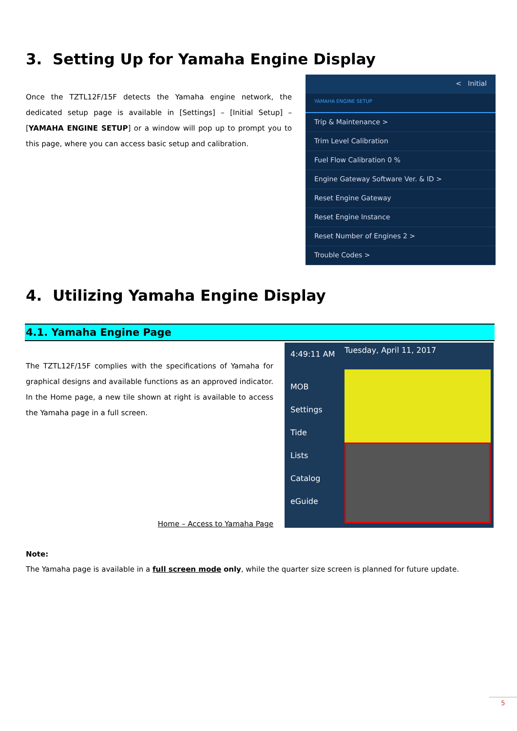3. Setting Up for Yamaha Engine Display
Once the TZTL12F/15F detects the Yamaha engine network, the dedicated setup page is available in [Settings] – [Initial Setup] – [YAMAHA ENGINE SETUP] or a window will pop up to prompt you to this page, where you can access basic setup and calibration.
< Initial
YAMAHA ENGINE SETUP
Trip & Maintenance >
Trim Level Calibration
Fuel Flow Calibration 0 %
Engine Gateway Software Ver. & ID >
Reset Engine Gateway
Reset Engine Instance
Reset Number of Engines 2 >
Trouble Codes >
4. Utilizing Yamaha Engine Display
4.1. Yamaha Engine Page
The TZTL12F/15F complies with the specifications of Yamaha for graphical designs and available functions as an approved indicator. In the Home page, a new tile shown at right is available to access the Yamaha page in a full screen.
Home – Access to Yamaha Page
4:49:11 AM
MOB
Settings
Tide
Lists
Catalog
eGuide
Tuesday, April 11, 2017
Note:
The Yamaha page is available in a full screen mode only, while the quarter size screen is planned for future update.
5